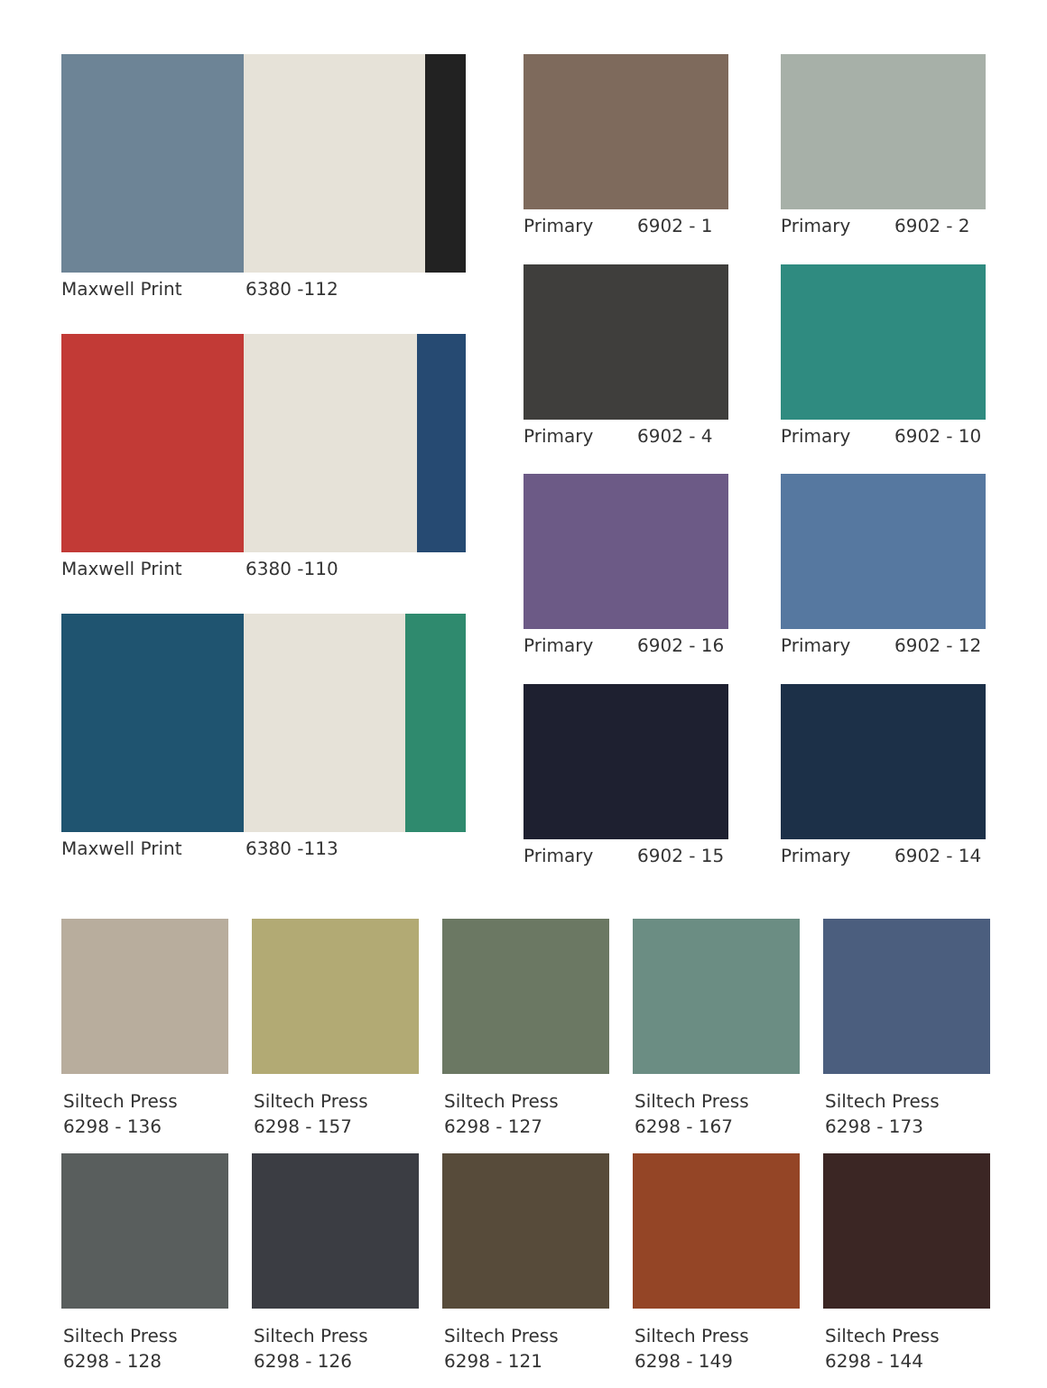Maxwell Print 6380 -112
Maxwell Print 6380 -110
Maxwell Print 6380 -113
Primary 6902 - 1
Primary 6902 - 2
Primary 6902 - 4
Primary 6902 - 10
Primary 6902 - 16
Primary 6902 - 12
Primary 6902 - 15
Primary 6902 - 14
Siltech Press
6298 - 136
Siltech Press
6298 - 157
Siltech Press
6298 - 127
Siltech Press
6298 - 167
Siltech Press
6298 - 173
Siltech Press
6298 - 128
Siltech Press
6298 - 126
Siltech Press
6298 - 121
Siltech Press
6298 - 149
Siltech Press
6298 - 144